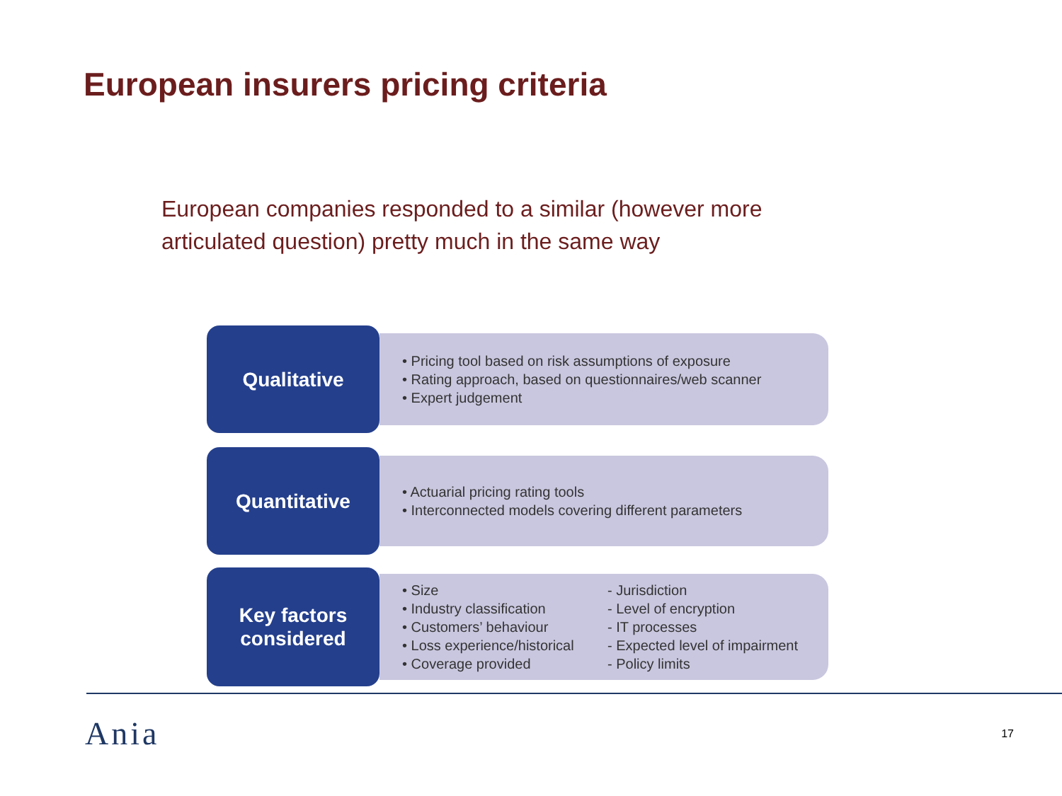European insurers pricing criteria
European companies responded to a similar (however more articulated question) pretty much in the same way
Qualitative
• Pricing tool based on risk assumptions of exposure
• Rating approach, based on questionnaires/web scanner
• Expert judgement
Quantitative
• Actuarial pricing rating tools
• Interconnected models covering different parameters
Key factors
considered
• Size
• Industry classification
• Customers’ behaviour
• Loss experience/historical
• Coverage provided
- Jurisdiction
- Level of encryption
- IT processes
- Expected level of impairment
- Policy limits
Ania 17